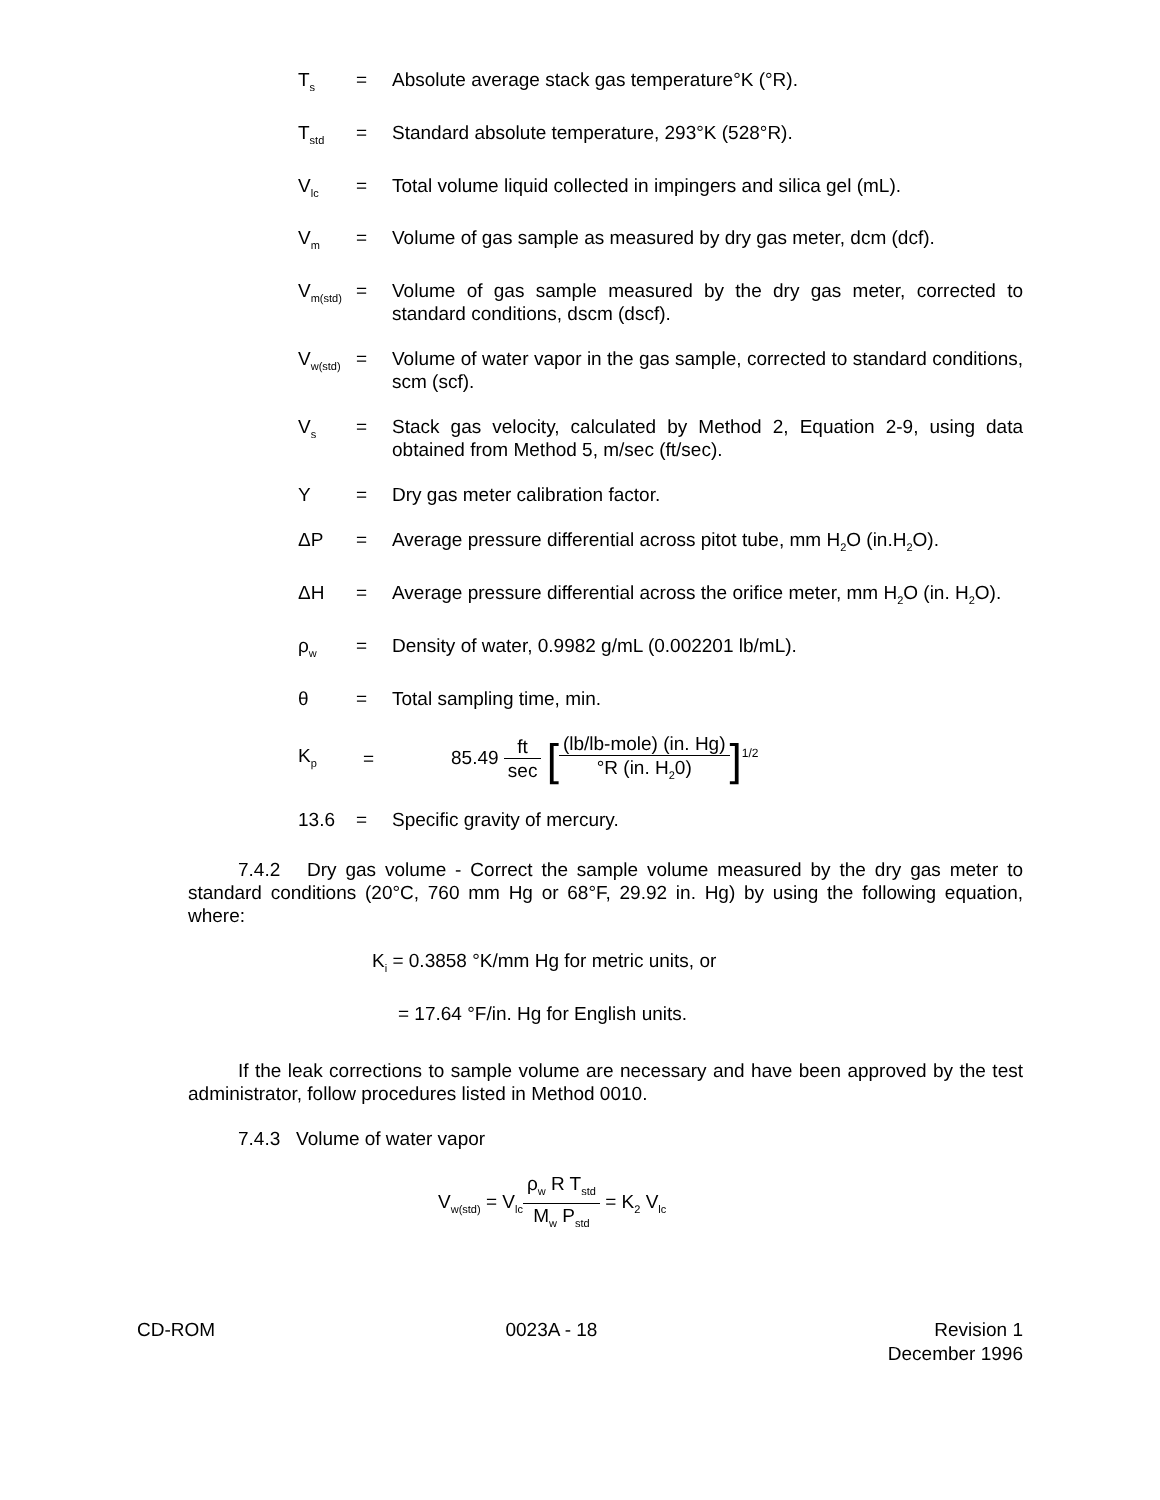T<sub>s</sub>
= Absolute average stack gas temperature°K (°R).
T<sub>std</sub>
= Standard absolute temperature, 293°K (528°R).
V<sub>lc</sub>
= Total volume liquid collected in impingers and silica gel (mL).
V<sub>m</sub>
= Volume of gas sample as measured by dry gas meter, dcm (dcf).
V<sub>m(std)</sub>
= Volume of gas sample measured by the dry gas meter, corrected to standard conditions, dscm (dscf).
V<sub>w(std)</sub>
= Volume of water vapor in the gas sample, corrected to standard conditions, scm (scf).
V<sub>s</sub>
= Stack gas velocity, calculated by Method 2, Equation 2-9, using data obtained from Method 5, m/sec (ft/sec).
Y = Dry gas meter calibration factor.
ΔP = Average pressure differential across pitot tube, mm H<sub>2</sub>O (in.H<sub>2</sub>O).
ΔH = Average pressure differential across the orifice meter, mm H<sub>2</sub>O (in. H<sub>2</sub>O).
ρ<sub>w</sub>
= Density of water, 0.9982 g/mL (0.002201 lb/mL).
θ = Total sampling time, min.
K<sub>p</sub>
=
85.49 ft sec [(lb/lb-mole) (in. Hg) °R (in. H<sub>2</sub>0)]<sup>1/2</sup>
13.6 = Specific gravity of mercury.
7.4.2 Dry gas volume - Correct the sample volume measured by the dry gas meter to standard conditions (20°C, 760 mm Hg or 68°F, 29.92 in. Hg) by using the following equation, where:
K<sub>i</sub> = 0.3858 °K/mm Hg for metric units, or
= 17.64 °F/in. Hg for English units.
If the leak corrections to sample volume are necessary and have been approved by the test administrator, follow procedures listed in Method 0010.
7.4.3 Volume of water vapor
V<sub>w(std)</sub> = V<sub>lc</sub>ρ<sub>w</sub> R T<sub>std</sub> M<sub>w</sub> P<sub>std</sub> = K<sub>2</sub> V<sub>lc</sub>
CD-ROM 0023A - 18 Revision 1
December 1996